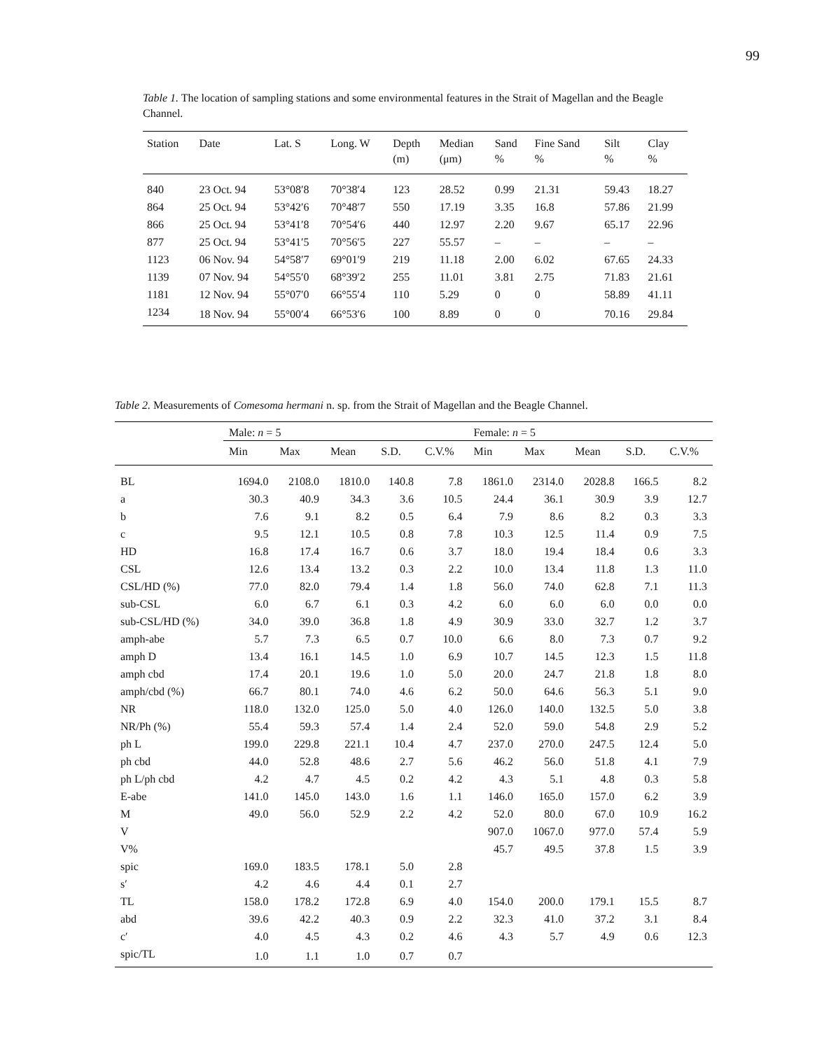99
Table 1. The location of sampling stations and some environmental features in the Strait of Magellan and the Beagle Channel.
| Station | Date | Lat. S | Long. W | Depth | Median | Sand | Fine Sand | Silt | Clay |
| --- | --- | --- | --- | --- | --- | --- | --- | --- | --- |
| | | | | (m) | (μm) | % | % | % | % |
| 840 | 23 Oct. 94 | 53°08′8 | 70°38′4 | 123 | 28.52 | 0.99 | 21.31 | 59.43 | 18.27 |
| 864 | 25 Oct. 94 | 53°42′6 | 70°48′7 | 550 | 17.19 | 3.35 | 16.8 | 57.86 | 21.99 |
| 866 | 25 Oct. 94 | 53°41′8 | 70°54′6 | 440 | 12.97 | 2.20 | 9.67 | 65.17 | 22.96 |
| 877 | 25 Oct. 94 | 53°41′5 | 70°56′5 | 227 | 55.57 | – | – | – | – |
| 1123 | 06 Nov. 94 | 54°58′7 | 69°01′9 | 219 | 11.18 | 2.00 | 6.02 | 67.65 | 24.33 |
| 1139 | 07 Nov. 94 | 54°55′0 | 68°39′2 | 255 | 11.01 | 3.81 | 2.75 | 71.83 | 21.61 |
| 1181 | 12 Nov. 94 | 55°07′0 | 66°55′4 | 110 | 5.29 | 0 | 0 | 58.89 | 41.11 |
| 1234 | 18 Nov. 94 | 55°00′4 | 66°53′6 | 100 | 8.89 | 0 | 0 | 70.16 | 29.84 |
Table 2. Measurements of Comesoma hermani n. sp. from the Strait of Magellan and the Beagle Channel.
| | Male: n = 5 | | | | | Female: n = 5 | | | | |
| --- | --- | --- | --- | --- | --- | --- | --- | --- | --- | --- |
| | Min | Max | Mean | S.D. | C.V.% | Min | Max | Mean | S.D. | C.V.% |
| BL | 1694.0 | 2108.0 | 1810.0 | 140.8 | 7.8 | 1861.0 | 2314.0 | 2028.8 | 166.5 | 8.2 |
| a | 30.3 | 40.9 | 34.3 | 3.6 | 10.5 | 24.4 | 36.1 | 30.9 | 3.9 | 12.7 |
| b | 7.6 | 9.1 | 8.2 | 0.5 | 6.4 | 7.9 | 8.6 | 8.2 | 0.3 | 3.3 |
| c | 9.5 | 12.1 | 10.5 | 0.8 | 7.8 | 10.3 | 12.5 | 11.4 | 0.9 | 7.5 |
| HD | 16.8 | 17.4 | 16.7 | 0.6 | 3.7 | 18.0 | 19.4 | 18.4 | 0.6 | 3.3 |
| CSL | 12.6 | 13.4 | 13.2 | 0.3 | 2.2 | 10.0 | 13.4 | 11.8 | 1.3 | 11.0 |
| CSL/HD (%) | 77.0 | 82.0 | 79.4 | 1.4 | 1.8 | 56.0 | 74.0 | 62.8 | 7.1 | 11.3 |
| sub-CSL | 6.0 | 6.7 | 6.1 | 0.3 | 4.2 | 6.0 | 6.0 | 6.0 | 0.0 | 0.0 |
| sub-CSL/HD (%) | 34.0 | 39.0 | 36.8 | 1.8 | 4.9 | 30.9 | 33.0 | 32.7 | 1.2 | 3.7 |
| amph-abe | 5.7 | 7.3 | 6.5 | 0.7 | 10.0 | 6.6 | 8.0 | 7.3 | 0.7 | 9.2 |
| amph D | 13.4 | 16.1 | 14.5 | 1.0 | 6.9 | 10.7 | 14.5 | 12.3 | 1.5 | 11.8 |
| amph cbd | 17.4 | 20.1 | 19.6 | 1.0 | 5.0 | 20.0 | 24.7 | 21.8 | 1.8 | 8.0 |
| amph/cbd (%) | 66.7 | 80.1 | 74.0 | 4.6 | 6.2 | 50.0 | 64.6 | 56.3 | 5.1 | 9.0 |
| NR | 118.0 | 132.0 | 125.0 | 5.0 | 4.0 | 126.0 | 140.0 | 132.5 | 5.0 | 3.8 |
| NR/Ph (%) | 55.4 | 59.3 | 57.4 | 1.4 | 2.4 | 52.0 | 59.0 | 54.8 | 2.9 | 5.2 |
| ph L | 199.0 | 229.8 | 221.1 | 10.4 | 4.7 | 237.0 | 270.0 | 247.5 | 12.4 | 5.0 |
| ph cbd | 44.0 | 52.8 | 48.6 | 2.7 | 5.6 | 46.2 | 56.0 | 51.8 | 4.1 | 7.9 |
| ph L/ph cbd | 4.2 | 4.7 | 4.5 | 0.2 | 4.2 | 4.3 | 5.1 | 4.8 | 0.3 | 5.8 |
| E-abe | 141.0 | 145.0 | 143.0 | 1.6 | 1.1 | 146.0 | 165.0 | 157.0 | 6.2 | 3.9 |
| M | 49.0 | 56.0 | 52.9 | 2.2 | 4.2 | 52.0 | 80.0 | 67.0 | 10.9 | 16.2 |
| V | | | | | | 907.0 | 1067.0 | 977.0 | 57.4 | 5.9 |
| V% | | | | | | 45.7 | 49.5 | 37.8 | 1.5 | 3.9 |
| spic | 169.0 | 183.5 | 178.1 | 5.0 | 2.8 | | | | | |
| s′ | 4.2 | 4.6 | 4.4 | 0.1 | 2.7 | | | | | |
| TL | 158.0 | 178.2 | 172.8 | 6.9 | 4.0 | 154.0 | 200.0 | 179.1 | 15.5 | 8.7 |
| abd | 39.6 | 42.2 | 40.3 | 0.9 | 2.2 | 32.3 | 41.0 | 37.2 | 3.1 | 8.4 |
| c′ | 4.0 | 4.5 | 4.3 | 0.2 | 4.6 | 4.3 | 5.7 | 4.9 | 0.6 | 12.3 |
| spic/TL | 1.0 | 1.1 | 1.0 | 0.7 | 0.7 | | | | | |